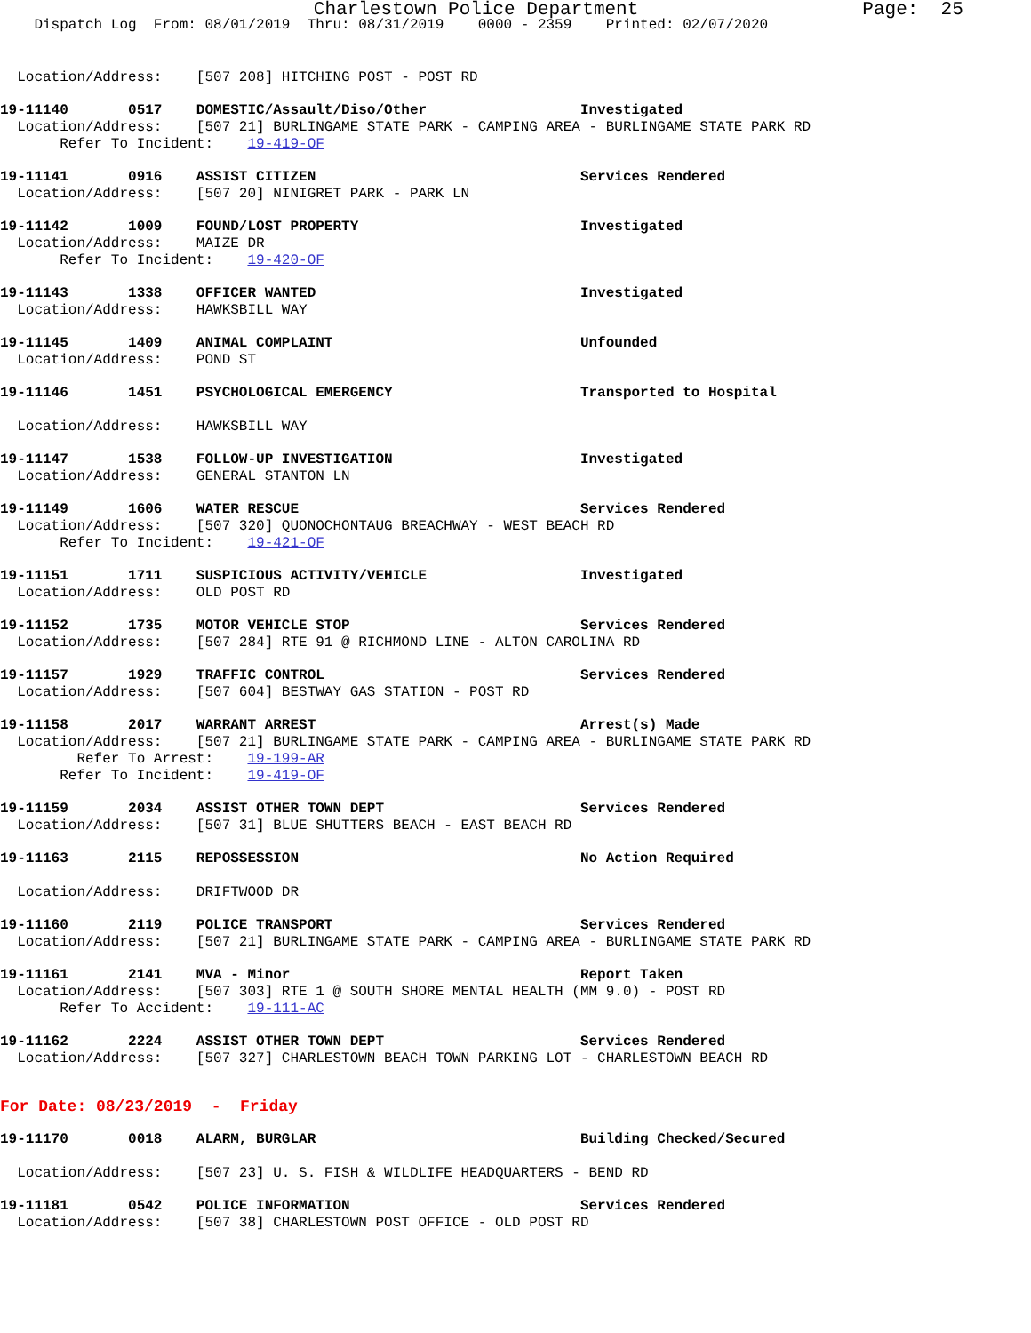Charlestown Police Department Page: 25
Dispatch Log From: 08/01/2019 Thru: 08/31/2019 0000 - 2359 Printed: 02/07/2020
Location/Address: [507 208] HITCHING POST - POST RD
19-11140 0517 DOMESTIC/Assault/Diso/Other Investigated
Location/Address: [507 21] BURLINGAME STATE PARK - CAMPING AREA - BURLINGAME STATE PARK RD
Refer To Incident: 19-419-OF
19-11141 0916 ASSIST CITIZEN Services Rendered
Location/Address: [507 20] NINIGRET PARK - PARK LN
19-11142 1009 FOUND/LOST PROPERTY Investigated
Location/Address: MAIZE DR
Refer To Incident: 19-420-OF
19-11143 1338 OFFICER WANTED Investigated
Location/Address: HAWKSBILL WAY
19-11145 1409 ANIMAL COMPLAINT Unfounded
Location/Address: POND ST
19-11146 1451 PSYCHOLOGICAL EMERGENCY Transported to Hospital
Location/Address: HAWKSBILL WAY
19-11147 1538 FOLLOW-UP INVESTIGATION Investigated
Location/Address: GENERAL STANTON LN
19-11149 1606 WATER RESCUE Services Rendered
Location/Address: [507 320] QUONOCHONTAUG BREACHWAY - WEST BEACH RD
Refer To Incident: 19-421-OF
19-11151 1711 SUSPICIOUS ACTIVITY/VEHICLE Investigated
Location/Address: OLD POST RD
19-11152 1735 MOTOR VEHICLE STOP Services Rendered
Location/Address: [507 284] RTE 91 @ RICHMOND LINE - ALTON CAROLINA RD
19-11157 1929 TRAFFIC CONTROL Services Rendered
Location/Address: [507 604] BESTWAY GAS STATION - POST RD
19-11158 2017 WARRANT ARREST Arrest(s) Made
Location/Address: [507 21] BURLINGAME STATE PARK - CAMPING AREA - BURLINGAME STATE PARK RD
Refer To Arrest: 19-199-AR
Refer To Incident: 19-419-OF
19-11159 2034 ASSIST OTHER TOWN DEPT Services Rendered
Location/Address: [507 31] BLUE SHUTTERS BEACH - EAST BEACH RD
19-11163 2115 REPOSSESSION No Action Required
Location/Address: DRIFTWOOD DR
19-11160 2119 POLICE TRANSPORT Services Rendered
Location/Address: [507 21] BURLINGAME STATE PARK - CAMPING AREA - BURLINGAME STATE PARK RD
19-11161 2141 MVA - Minor Report Taken
Location/Address: [507 303] RTE 1 @ SOUTH SHORE MENTAL HEALTH (MM 9.0) - POST RD
Refer To Accident: 19-111-AC
19-11162 2224 ASSIST OTHER TOWN DEPT Services Rendered
Location/Address: [507 327] CHARLESTOWN BEACH TOWN PARKING LOT - CHARLESTOWN BEACH RD
For Date: 08/23/2019 - Friday
19-11170 0018 ALARM, BURGLAR Building Checked/Secured
Location/Address: [507 23] U. S. FISH & WILDLIFE HEADQUARTERS - BEND RD
19-11181 0542 POLICE INFORMATION Services Rendered
Location/Address: [507 38] CHARLESTOWN POST OFFICE - OLD POST RD